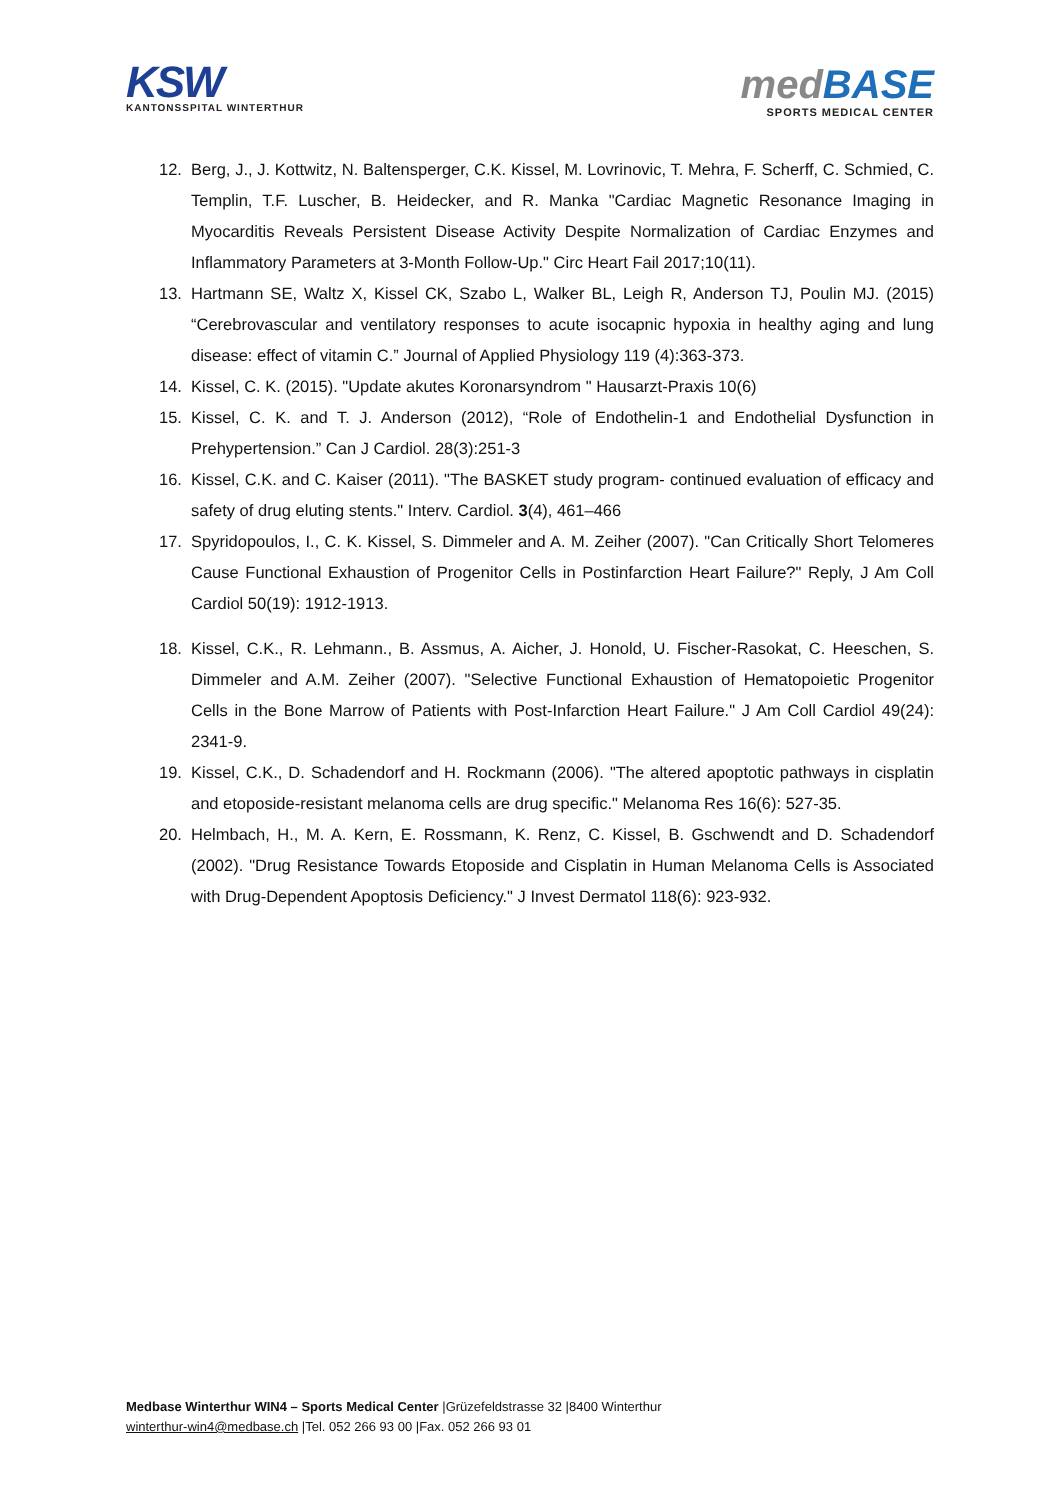KSW
KANTONSSPITAL WINTERTHUR
med BASE
SPORTS MEDICAL CENTER
12. Berg, J., J. Kottwitz, N. Baltensperger, C.K. Kissel, M. Lovrinovic, T. Mehra, F. Scherff, C. Schmied, C. Templin, T.F. Luscher, B. Heidecker, and R. Manka "Cardiac Magnetic Resonance Imaging in Myocarditis Reveals Persistent Disease Activity Despite Normalization of Cardiac Enzymes and Inflammatory Parameters at 3-Month Follow-Up." Circ Heart Fail 2017;10(11).
13. Hartmann SE, Waltz X, Kissel CK, Szabo L, Walker BL, Leigh R, Anderson TJ, Poulin MJ. (2015) “Cerebrovascular and ventilatory responses to acute isocapnic hypoxia in healthy aging and lung disease: effect of vitamin C.” Journal of Applied Physiology 119 (4):363-373.
14. Kissel, C. K. (2015). "Update akutes Koronarsyndrom " Hausarzt-Praxis 10(6)
15. Kissel, C. K. and T. J. Anderson (2012), “Role of Endothelin-1 and Endothelial Dysfunction in Prehypertension.” Can J Cardiol. 28(3):251-3
16. Kissel, C.K. and C. Kaiser (2011). "The BASKET study program- continued evaluation of efficacy and safety of drug eluting stents." Interv. Cardiol. 3(4), 461–466
17. Spyridopoulos, I., C. K. Kissel, S. Dimmeler and A. M. Zeiher (2007). "Can Critically Short Telomeres Cause Functional Exhaustion of Progenitor Cells in Postinfarction Heart Failure?" Reply, J Am Coll Cardiol 50(19): 1912-1913.
18. Kissel, C.K., R. Lehmann., B. Assmus, A. Aicher, J. Honold, U. Fischer-Rasokat, C. Heeschen, S. Dimmeler and A.M. Zeiher (2007). "Selective Functional Exhaustion of Hematopoietic Progenitor Cells in the Bone Marrow of Patients with Post-Infarction Heart Failure." J Am Coll Cardiol 49(24): 2341-9.
19. Kissel, C.K., D. Schadendorf and H. Rockmann (2006). "The altered apoptotic pathways in cisplatin and etoposide-resistant melanoma cells are drug specific." Melanoma Res 16(6): 527-35.
20. Helmbach, H., M. A. Kern, E. Rossmann, K. Renz, C. Kissel, B. Gschwendt and D. Schadendorf (2002). "Drug Resistance Towards Etoposide and Cisplatin in Human Melanoma Cells is Associated with Drug-Dependent Apoptosis Deficiency." J Invest Dermatol 118(6): 923-932.
Medbase Winterthur WIN4 – Sports Medical Center |Grüzefeldstrasse 32 |8400 Winterthur
winterthur-win4@medbase.ch |Tel. 052 266 93 00 |Fax. 052 266 93 01